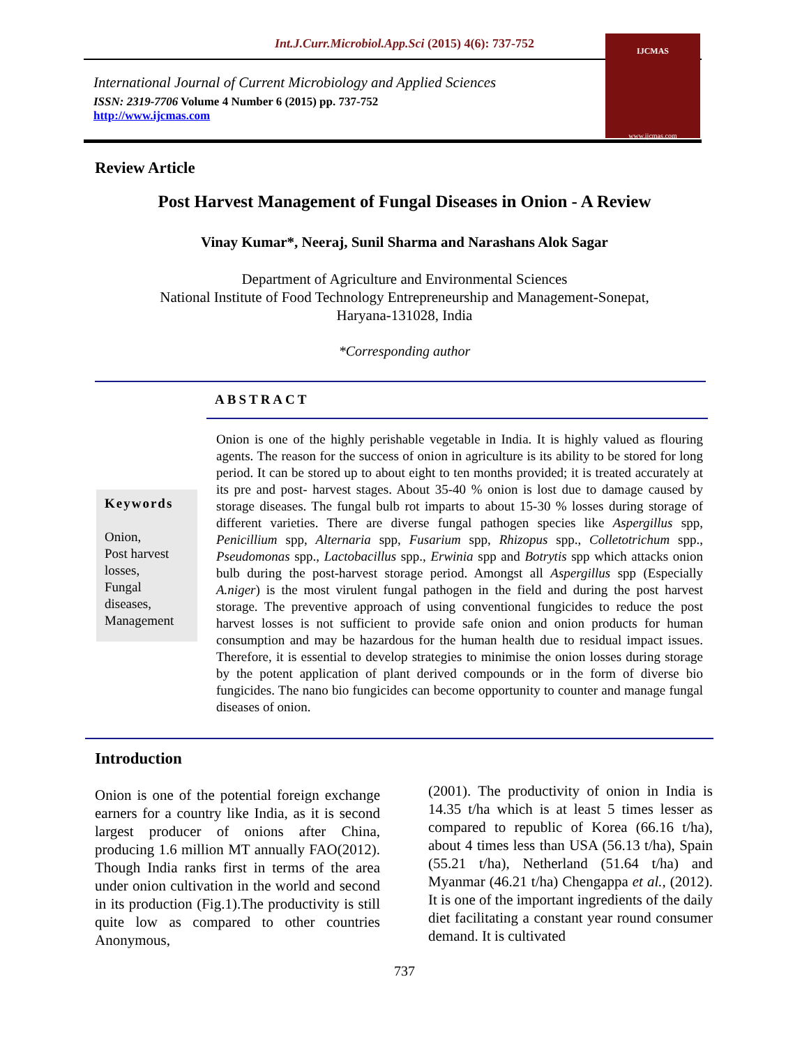Int.J.Curr.Microbiol.App.Sci (2015) 4(6): 737-752
International Journal of Current Microbiology and Applied Sciences
ISSN: 2319-7706 Volume 4 Number 6 (2015) pp. 737-752
http://www.ijcmas.com
IJCMAS
www.ijcmas.com
Review Article
Post Harvest Management of Fungal Diseases in Onion - A Review
Vinay Kumar*, Neeraj, Sunil Sharma and Narashans Alok Sagar
Department of Agriculture and Environmental Sciences
National Institute of Food Technology Entrepreneurship and Management-Sonepat,
Haryana-131028, India
*Corresponding author
ABSTRACT
Keywords
Onion,
Post harvest losses,
Fungal diseases,
Management
Onion is one of the highly perishable vegetable in India. It is highly valued as flouring agents. The reason for the success of onion in agriculture is its ability to be stored for long period. It can be stored up to about eight to ten months provided; it is treated accurately at its pre and post- harvest stages. About 35-40 % onion is lost due to damage caused by storage diseases. The fungal bulb rot imparts to about 15-30 % losses during storage of different varieties. There are diverse fungal pathogen species like Aspergillus spp, Penicillium spp, Alternaria spp, Fusarium spp, Rhizopus spp., Colletotrichum spp., Pseudomonas spp., Lactobacillus spp., Erwinia spp and Botrytis spp which attacks onion bulb during the post-harvest storage period. Amongst all Aspergillus spp (Especially A.niger) is the most virulent fungal pathogen in the field and during the post harvest storage. The preventive approach of using conventional fungicides to reduce the post harvest losses is not sufficient to provide safe onion and onion products for human consumption and may be hazardous for the human health due to residual impact issues. Therefore, it is essential to develop strategies to minimise the onion losses during storage by the potent application of plant derived compounds or in the form of diverse bio fungicides. The nano bio fungicides can become opportunity to counter and manage fungal diseases of onion.
Introduction
Onion is one of the potential foreign exchange earners for a country like India, as it is second largest producer of onions after China, producing 1.6 million MT annually FAO(2012). Though India ranks first in terms of the area under onion cultivation in the world and second in its production (Fig.1).The productivity is still quite low as compared to other countries Anonymous,
(2001). The productivity of onion in India is 14.35 t/ha which is at least 5 times lesser as compared to republic of Korea (66.16 t/ha), about 4 times less than USA (56.13 t/ha), Spain (55.21 t/ha), Netherland (51.64 t/ha) and Myanmar (46.21 t/ha) Chengappa et al., (2012). It is one of the important ingredients of the daily diet facilitating a constant year round consumer demand. It is cultivated
737